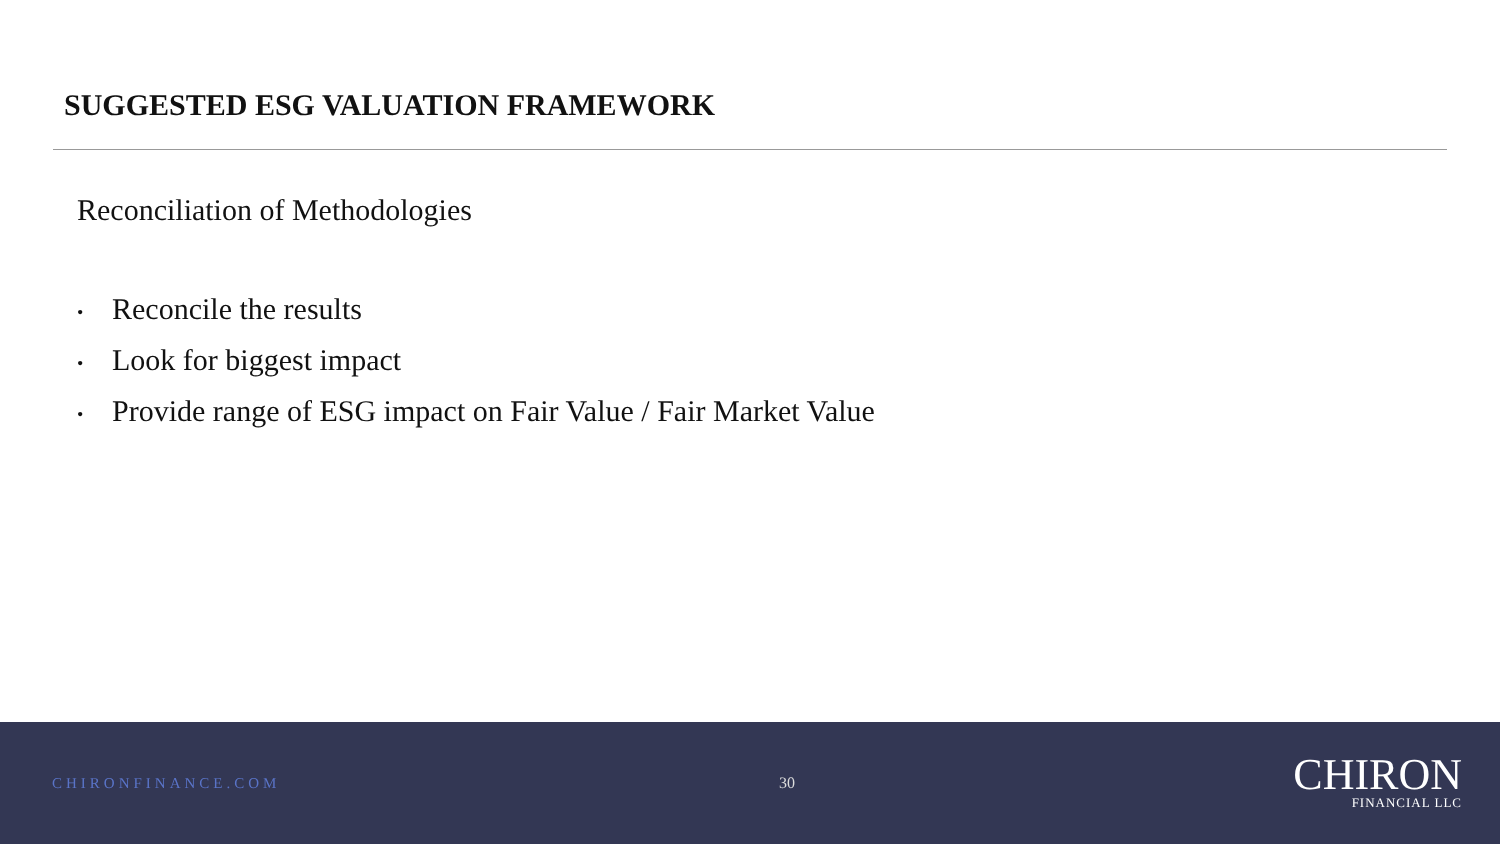SUGGESTED ESG VALUATION FRAMEWORK
Reconciliation of Methodologies
• Reconcile the results
• Look for biggest impact
• Provide range of ESG impact on Fair Value / Fair Market Value
CHIRONFINANCE.COM 30
CHIRON
FINANCIAL LLC